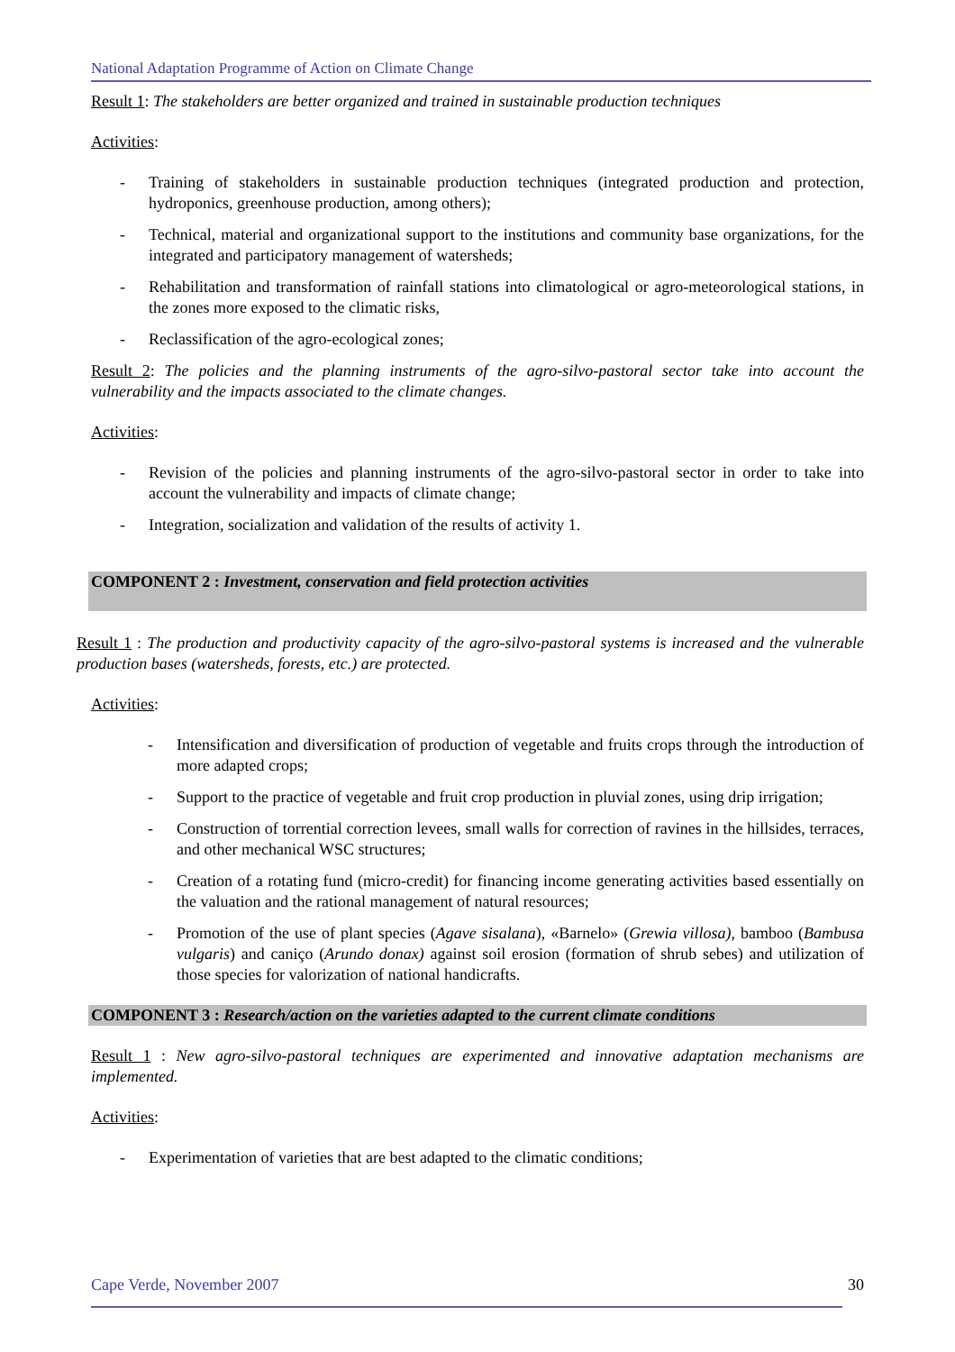National Adaptation Programme of Action on Climate Change
Result 1: The stakeholders are better organized and trained in sustainable production techniques
Activities:
- Training of stakeholders in sustainable production techniques (integrated production and protection, hydroponics, greenhouse production, among others);
- Technical, material and organizational support to the institutions and community base organizations, for the integrated and participatory management of watersheds;
- Rehabilitation and transformation of rainfall stations into climatological or agro-meteorological stations, in the zones more exposed to the climatic risks,
- Reclassification of the agro-ecological zones;
Result 2: The policies and the planning instruments of the agro-silvo-pastoral sector take into account the vulnerability and the impacts associated to the climate changes.
Activities:
- Revision of the policies and planning instruments of the agro-silvo-pastoral sector in order to take into account the vulnerability and impacts of climate change;
- Integration, socialization and validation of the results of activity 1.
COMPONENT 2 : Investment, conservation and field protection activities
Result 1 : The production and productivity capacity of the agro-silvo-pastoral systems is increased and the vulnerable production bases (watersheds, forests, etc.) are protected.
Activities:
- Intensification and diversification of production of vegetable and fruits crops through the introduction of more adapted crops;
- Support to the practice of vegetable and fruit crop production in pluvial zones, using drip irrigation;
- Construction of torrential correction levees, small walls for correction of ravines in the hillsides, terraces, and other mechanical WSC structures;
- Creation of a rotating fund (micro-credit) for financing income generating activities based essentially on the valuation and the rational management of natural resources;
- Promotion of the use of plant species (Agave sisalana), «Barnelo» (Grewia villosa), bamboo (Bambusa vulgaris) and caniço (Arundo donax) against soil erosion (formation of shrub sebes) and utilization of those species for valorization of national handicrafts.
COMPONENT 3 : Research/action on the varieties adapted to the current climate conditions
Result 1 : New agro-silvo-pastoral techniques are experimented and innovative adaptation mechanisms are implemented.
Activities:
- Experimentation of varieties that are best adapted to the climatic conditions;
Cape Verde, November 2007 30